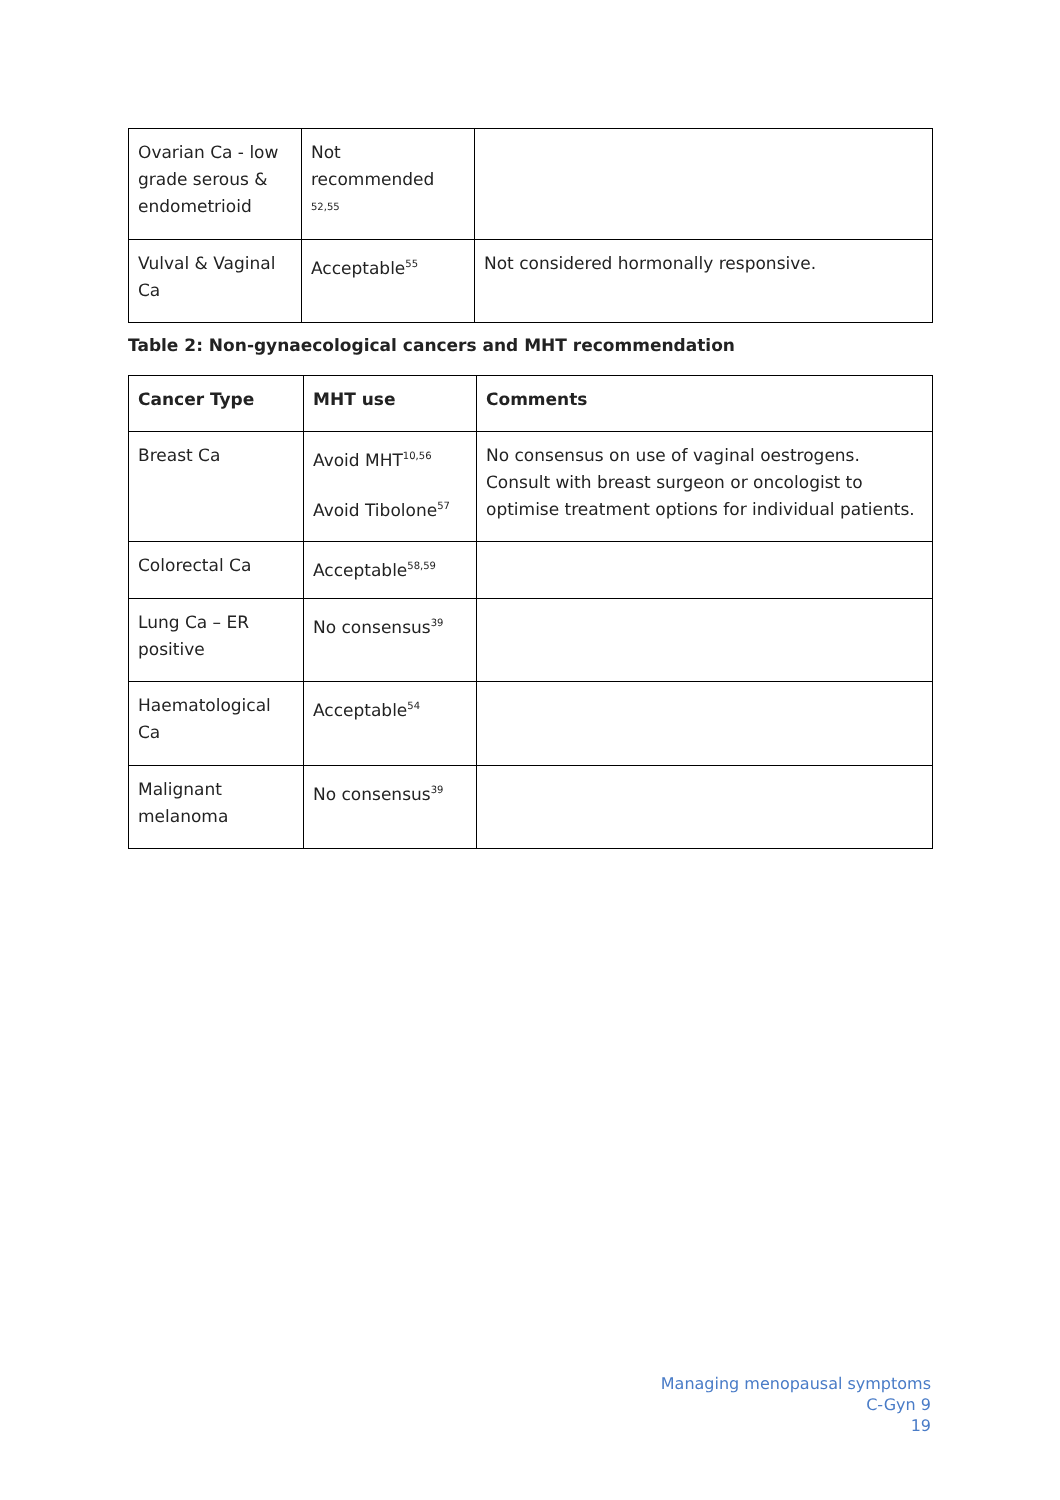| Ovarian Ca - low grade serous & endometrioid | Not recommended <sup>52,55</sup> | |
| Vulval & Vaginal Ca | Acceptable<sup>55</sup> | Not considered hormonally responsive. |
Table 2: Non-gynaecological cancers and MHT recommendation
| Cancer Type | MHT use | Comments |
| --- | --- | --- |
| Breast Ca | Avoid MHT<sup>10,56</sup> Avoid Tibolone<sup>57</sup> | No consensus on use of vaginal oestrogens. Consult with breast surgeon or oncologist to optimise treatment options for individual patients. |
| Colorectal Ca | Acceptable<sup>58,59</sup> | |
| Lung Ca – ER positive | No consensus<sup>39</sup> | |
| Haematological Ca | Acceptable<sup>54</sup> | |
| Malignant melanoma | No consensus<sup>39</sup> | |
Managing menopausal symptoms
C-Gyn 9
19